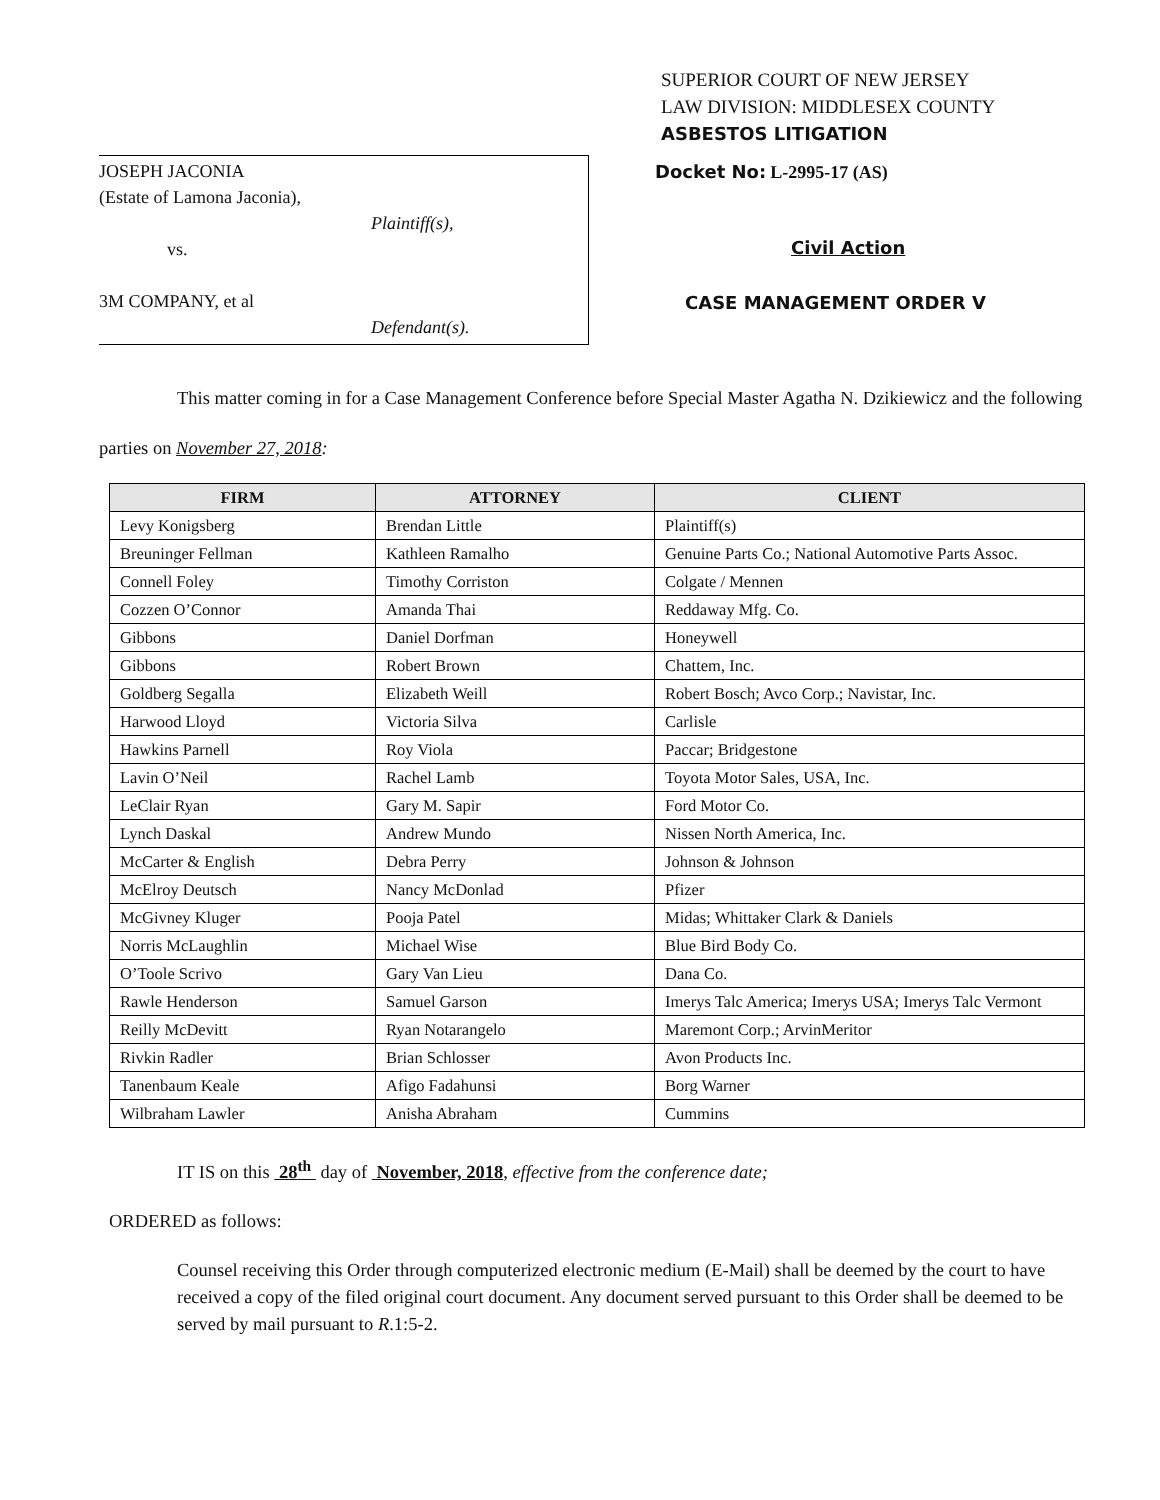SUPERIOR COURT OF NEW JERSEY
LAW DIVISION: MIDDLESEX COUNTY
ASBESTOS LITIGATION
JOSEPH JACONIA
(Estate of Lamona Jaconia),
Plaintiff(s),
vs.
3M COMPANY, et al
Defendant(s).
Docket No: L-2995-17 (AS)
Civil Action
CASE MANAGEMENT ORDER V
This matter coming in for a Case Management Conference before Special Master Agatha N. Dzikiewicz and the following parties on November 27, 2018:
| FIRM | ATTORNEY | CLIENT |
| --- | --- | --- |
| Levy Konigsberg | Brendan Little | Plaintiff(s) |
| Breuninger Fellman | Kathleen Ramalho | Genuine Parts Co.; National Automotive Parts Assoc. |
| Connell Foley | Timothy Corriston | Colgate / Mennen |
| Cozzen O’Connor | Amanda Thai | Reddaway Mfg. Co. |
| Gibbons | Daniel Dorfman | Honeywell |
| Gibbons | Robert Brown | Chattem, Inc. |
| Goldberg Segalla | Elizabeth Weill | Robert Bosch; Avco Corp.; Navistar, Inc. |
| Harwood Lloyd | Victoria Silva | Carlisle |
| Hawkins Parnell | Roy Viola | Paccar; Bridgestone |
| Lavin O’Neil | Rachel Lamb | Toyota Motor Sales, USA, Inc. |
| LeClair Ryan | Gary M. Sapir | Ford Motor Co. |
| Lynch Daskal | Andrew Mundo | Nissen North America, Inc. |
| McCarter & English | Debra Perry | Johnson & Johnson |
| McElroy Deutsch | Nancy McDonlad | Pfizer |
| McGivney Kluger | Pooja Patel | Midas; Whittaker Clark & Daniels |
| Norris McLaughlin | Michael Wise | Blue Bird Body Co. |
| O’Toole Scrivo | Gary Van Lieu | Dana Co. |
| Rawle Henderson | Samuel Garson | Imerys Talc America; Imerys USA; Imerys Talc Vermont |
| Reilly McDevitt | Ryan Notarangelo | Maremont Corp.; ArvinMeritor |
| Rivkin Radler | Brian Schlosser | Avon Products Inc. |
| Tanenbaum Keale | Afigo Fadahunsi | Borg Warner |
| Wilbraham Lawler | Anisha Abraham | Cummins |
IT IS on this 28<sup>th</sup> day of November, 2018, effective from the conference date;
ORDERED as follows:
Counsel receiving this Order through computerized electronic medium (E-Mail) shall be deemed by the court to have received a copy of the filed original court document. Any document served pursuant to this Order shall be deemed to be served by mail pursuant to R.1:5-2.